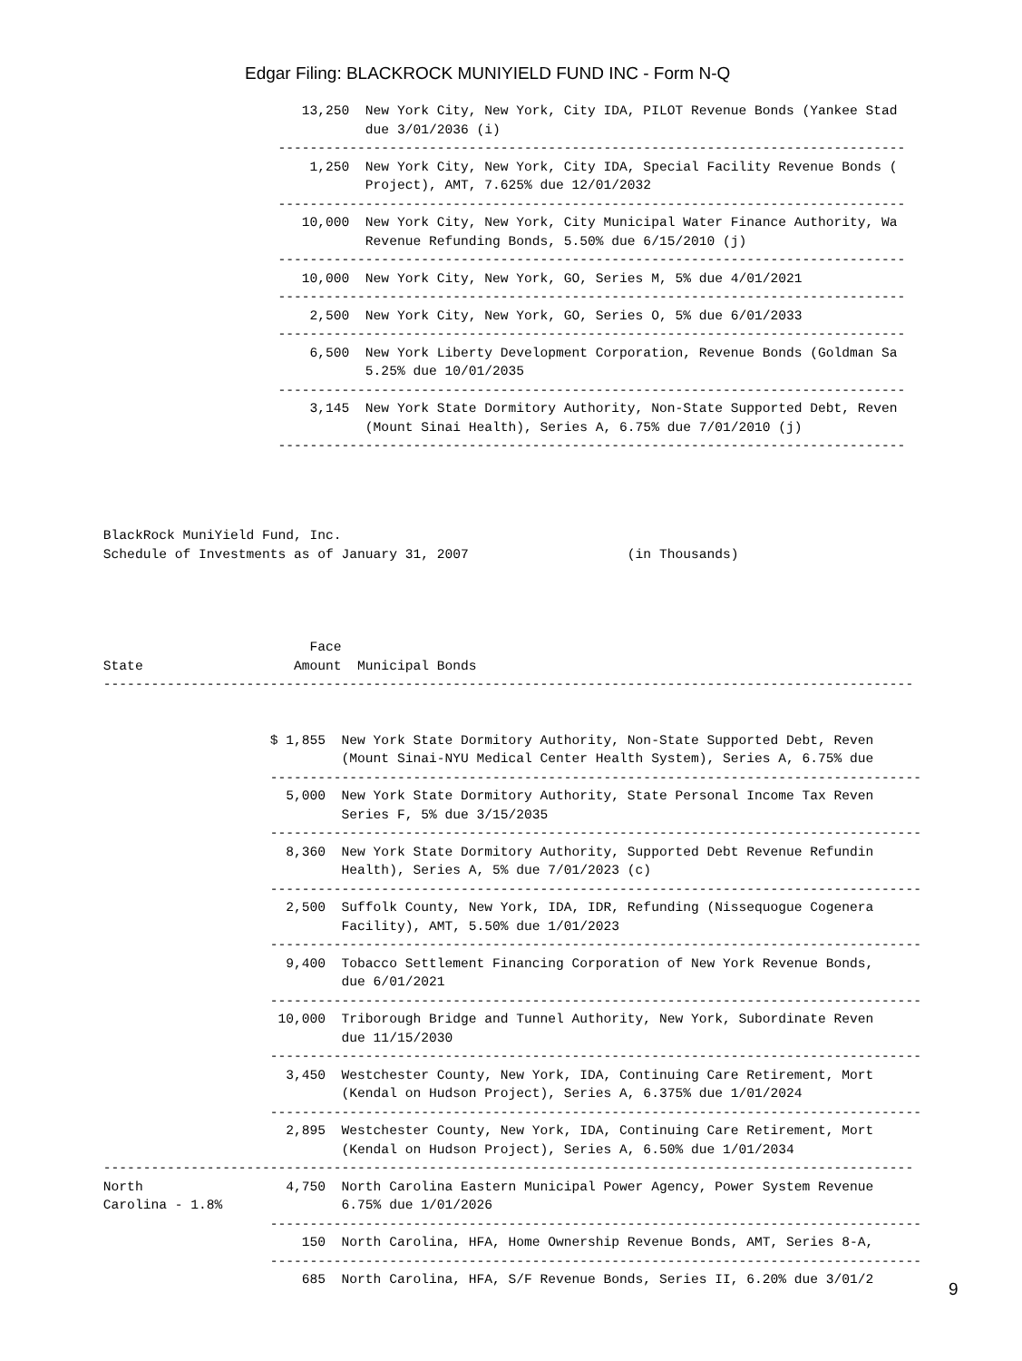Edgar Filing: BLACKROCK MUNIYIELD FUND INC - Form N-Q
                                      13,250  New York City, New York, City IDA, PILOT Revenue Bonds (Yankee Stad
                                              due 3/01/2036 (i)
                                   -------------------------------------------------------------------------------
                                       1,250  New York City, New York, City IDA, Special Facility Revenue Bonds (
                                              Project), AMT, 7.625% due 12/01/2032
                                   -------------------------------------------------------------------------------
                                      10,000  New York City, New York, City Municipal Water Finance Authority, Wa
                                              Revenue Refunding Bonds, 5.50% due 6/15/2010 (j)
                                   -------------------------------------------------------------------------------
                                      10,000  New York City, New York, GO, Series M, 5% due 4/01/2021
                                   -------------------------------------------------------------------------------
                                       2,500  New York City, New York, GO, Series O, 5% due 6/01/2033
                                   -------------------------------------------------------------------------------
                                       6,500  New York Liberty Development Corporation, Revenue Bonds (Goldman Sa
                                              5.25% due 10/01/2035
                                   -------------------------------------------------------------------------------
                                       3,145  New York State Dormitory Authority, Non-State Supported Debt, Reven
                                              (Mount Sinai Health), Series A, 6.75% due 7/01/2010 (j)
                                   -------------------------------------------------------------------------------
             BlackRock MuniYield Fund, Inc.
             Schedule of Investments as of January 31, 2007                    (in Thousands)




                                       Face
             State                   Amount  Municipal Bonds
             ------------------------------------------------------------------------------------------------------


                                  $ 1,855  New York State Dormitory Authority, Non-State Supported Debt, Reven
                                           (Mount Sinai-NYU Medical Center Health System), Series A, 6.75% due
                                  ----------------------------------------------------------------------------------
                                    5,000  New York State Dormitory Authority, State Personal Income Tax Reven
                                           Series F, 5% due 3/15/2035
                                  ----------------------------------------------------------------------------------
                                    8,360  New York State Dormitory Authority, Supported Debt Revenue Refundin
                                           Health), Series A, 5% due 7/01/2023 (c)
                                  ----------------------------------------------------------------------------------
                                    2,500  Suffolk County, New York, IDA, IDR, Refunding (Nissequogue Cogenera
                                           Facility), AMT, 5.50% due 1/01/2023
                                  ----------------------------------------------------------------------------------
                                    9,400  Tobacco Settlement Financing Corporation of New York Revenue Bonds,
                                           due 6/01/2021
                                  ----------------------------------------------------------------------------------
                                   10,000  Triborough Bridge and Tunnel Authority, New York, Subordinate Reven
                                           due 11/15/2030
                                  ----------------------------------------------------------------------------------
                                    3,450  Westchester County, New York, IDA, Continuing Care Retirement, Mort
                                           (Kendal on Hudson Project), Series A, 6.375% due 1/01/2024
                                  ----------------------------------------------------------------------------------
                                    2,895  Westchester County, New York, IDA, Continuing Care Retirement, Mort
                                           (Kendal on Hudson Project), Series A, 6.50% due 1/01/2034
             ------------------------------------------------------------------------------------------------------
             North                  4,750  North Carolina Eastern Municipal Power Agency, Power System Revenue
             Carolina - 1.8%               6.75% due 1/01/2026
                                  ----------------------------------------------------------------------------------
                                      150  North Carolina, HFA, Home Ownership Revenue Bonds, AMT, Series 8-A,
                                  ----------------------------------------------------------------------------------
                                      685  North Carolina, HFA, S/F Revenue Bonds, Series II, 6.20% due 3/01/2
9